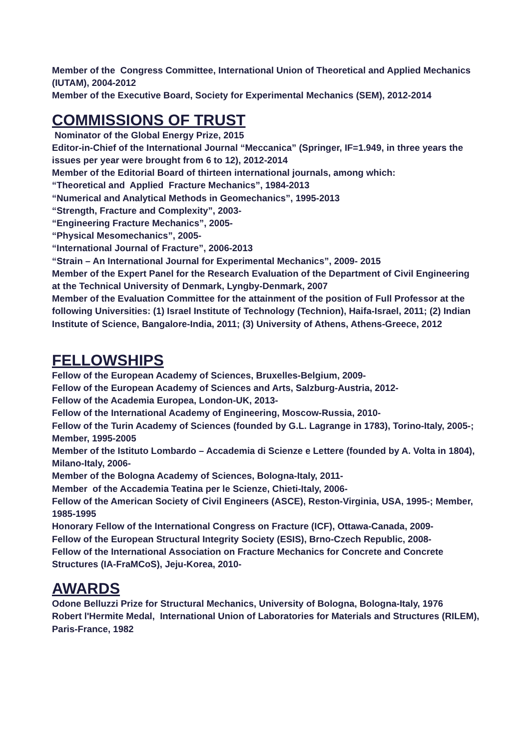Member of the Congress Committee, International Union of Theoretical and Applied Mechanics (IUTAM), 2004-2012
Member of the Executive Board, Society for Experimental Mechanics (SEM), 2012-2014
COMMISSIONS OF TRUST
Nominator of the Global Energy Prize, 2015
Editor-in-Chief of the International Journal “Meccanica” (Springer, IF=1.949, in three years the issues per year were brought from 6 to 12), 2012-2014
Member of the Editorial Board of thirteen international journals, among which:
“Theoretical and Applied Fracture Mechanics”, 1984-2013
“Numerical and Analytical Methods in Geomechanics”, 1995-2013
“Strength, Fracture and Complexity”, 2003-
“Engineering Fracture Mechanics”, 2005-
“Physical Mesomechanics”, 2005-
“International Journal of Fracture”, 2006-2013
“Strain – An International Journal for Experimental Mechanics”, 2009- 2015
Member of the Expert Panel for the Research Evaluation of the Department of Civil Engineering at the Technical University of Denmark, Lyngby-Denmark, 2007
Member of the Evaluation Committee for the attainment of the position of Full Professor at the following Universities: (1) Israel Institute of Technology (Technion), Haifa-Israel, 2011; (2) Indian Institute of Science, Bangalore-India, 2011; (3) University of Athens, Athens-Greece, 2012
FELLOWSHIPS
Fellow of the European Academy of Sciences, Bruxelles-Belgium, 2009-
Fellow of the European Academy of Sciences and Arts, Salzburg-Austria, 2012-
Fellow of the Academia Europea, London-UK, 2013-
Fellow of the International Academy of Engineering, Moscow-Russia, 2010-
Fellow of the Turin Academy of Sciences (founded by G.L. Lagrange in 1783), Torino-Italy, 2005-; Member, 1995-2005
Member of the Istituto Lombardo – Accademia di Scienze e Lettere (founded by A. Volta in 1804), Milano-Italy, 2006-
Member of the Bologna Academy of Sciences, Bologna-Italy, 2011-
Member of the Accademia Teatina per le Scienze, Chieti-Italy, 2006-
Fellow of the American Society of Civil Engineers (ASCE), Reston-Virginia, USA, 1995-; Member, 1985-1995
Honorary Fellow of the International Congress on Fracture (ICF), Ottawa-Canada, 2009-
Fellow of the European Structural Integrity Society (ESIS), Brno-Czech Republic, 2008-
Fellow of the International Association on Fracture Mechanics for Concrete and Concrete Structures (IA-FraMCoS), Jeju-Korea, 2010-
AWARDS
Odone Belluzzi Prize for Structural Mechanics, University of Bologna, Bologna-Italy, 1976
Robert l'Hermite Medal, International Union of Laboratories for Materials and Structures (RILEM), Paris-France, 1982